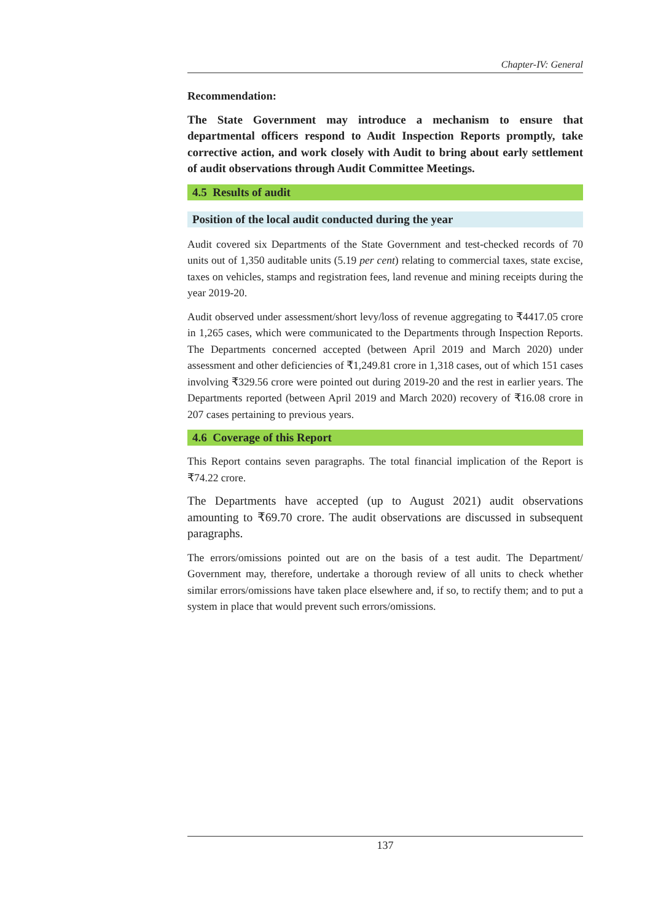Chapter-IV: General
Recommendation:
The State Government may introduce a mechanism to ensure that departmental officers respond to Audit Inspection Reports promptly, take corrective action, and work closely with Audit to bring about early settlement of audit observations through Audit Committee Meetings.
4.5 Results of audit
Position of the local audit conducted during the year
Audit covered six Departments of the State Government and test-checked records of 70 units out of 1,350 auditable units (5.19 per cent) relating to commercial taxes, state excise, taxes on vehicles, stamps and registration fees, land revenue and mining receipts during the year 2019-20.
Audit observed under assessment/short levy/loss of revenue aggregating to ₹4417.05 crore in 1,265 cases, which were communicated to the Departments through Inspection Reports. The Departments concerned accepted (between April 2019 and March 2020) under assessment and other deficiencies of ₹1,249.81 crore in 1,318 cases, out of which 151 cases involving ₹329.56 crore were pointed out during 2019-20 and the rest in earlier years. The Departments reported (between April 2019 and March 2020) recovery of ₹16.08 crore in 207 cases pertaining to previous years.
4.6 Coverage of this Report
This Report contains seven paragraphs. The total financial implication of the Report is ₹74.22 crore.
The Departments have accepted (up to August 2021) audit observations amounting to ₹69.70 crore. The audit observations are discussed in subsequent paragraphs.
The errors/omissions pointed out are on the basis of a test audit. The Department/ Government may, therefore, undertake a thorough review of all units to check whether similar errors/omissions have taken place elsewhere and, if so, to rectify them; and to put a system in place that would prevent such errors/omissions.
137